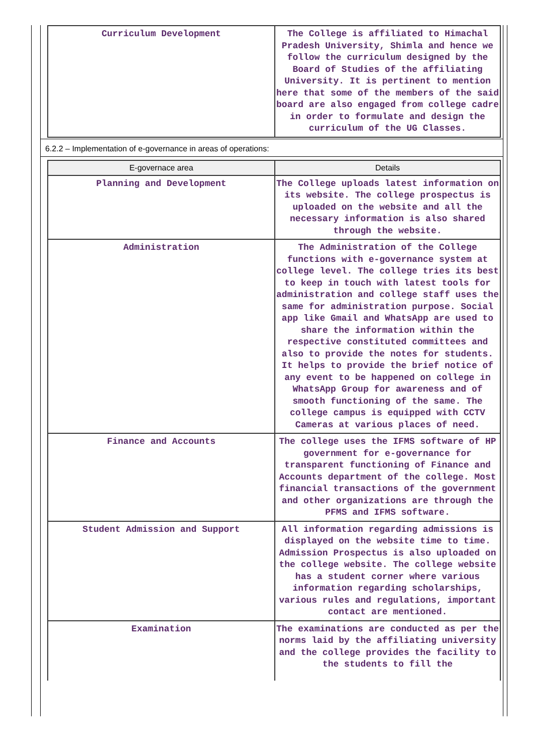| Curriculum Development | The College is affiliated to Himachal Pradesh University, Shimla and hence we follow the curriculum designed by the Board of Studies of the affiliating University. It is pertinent to mention here that some of the members of the said board are also engaged from college cadre in order to formulate and design the curriculum of the UG Classes. |
6.2.2 – Implementation of e-governance in areas of operations:
| E-governace area | Details |
| --- | --- |
| Planning and Development | The College uploads latest information on its website. The college prospectus is uploaded on the website and all the necessary information is also shared through the website. |
| Administration | The Administration of the College functions with e-governance system at college level. The college tries its best to keep in touch with latest tools for administration and college staff uses the same for administration purpose. Social app like Gmail and WhatsApp are used to share the information within the respective constituted committees and also to provide the notes for students. It helps to provide the brief notice of any event to be happened on college in WhatsApp Group for awareness and of smooth functioning of the same. The college campus is equipped with CCTV Cameras at various places of need. |
| Finance and Accounts | The college uses the IFMS software of HP government for e-governance for transparent functioning of Finance and Accounts department of the college. Most financial transactions of the government and other organizations are through the PFMS and IFMS software. |
| Student Admission and Support | All information regarding admissions is displayed on the website time to time. Admission Prospectus is also uploaded on the college website. The college website has a student corner where various information regarding scholarships, various rules and regulations, important contact are mentioned. |
| Examination | The examinations are conducted as per the norms laid by the affiliating university and the college provides the facility to the students to fill the |